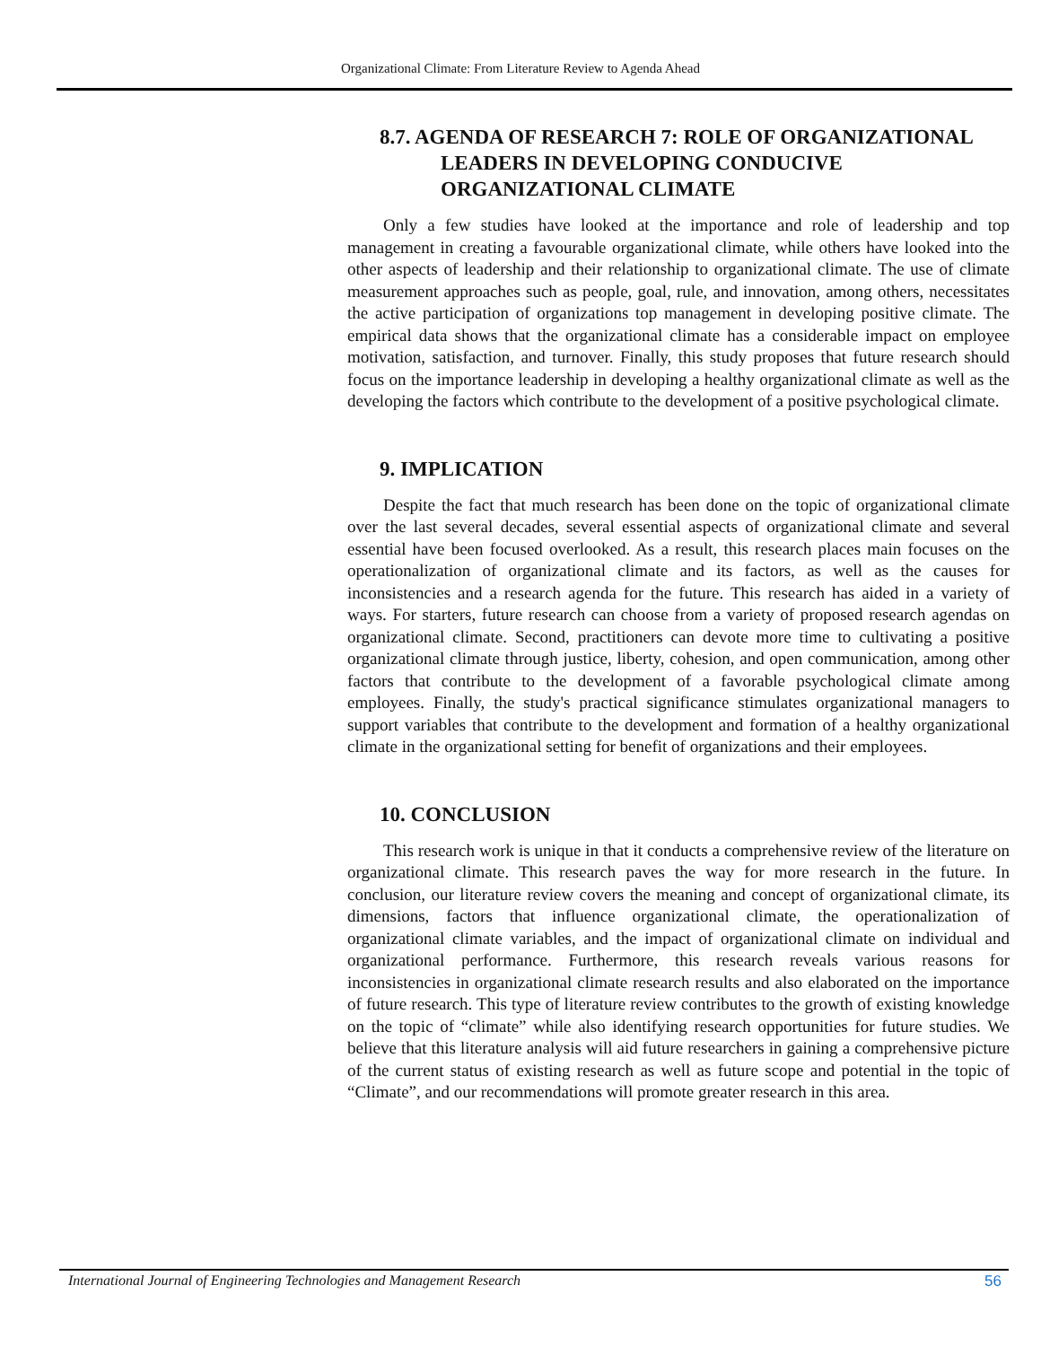Organizational Climate: From Literature Review to Agenda Ahead
8.7. AGENDA OF RESEARCH 7: ROLE OF ORGANIZATIONAL
LEADERS IN DEVELOPING CONDUCIVE ORGANIZATIONAL CLIMATE
Only a few studies have looked at the importance and role of leadership and top management in creating a favourable organizational climate, while others have looked into the other aspects of leadership and their relationship to organizational climate. The use of climate measurement approaches such as people, goal, rule, and innovation, among others, necessitates the active participation of organizations top management in developing positive climate. The empirical data shows that the organizational climate has a considerable impact on employee motivation, satisfaction, and turnover. Finally, this study proposes that future research should focus on the importance leadership in developing a healthy organizational climate as well as the developing the factors which contribute to the development of a positive psychological climate.
9. IMPLICATION
Despite the fact that much research has been done on the topic of organizational climate over the last several decades, several essential aspects of organizational climate and several essential have been focused overlooked. As a result, this research places main focuses on the operationalization of organizational climate and its factors, as well as the causes for inconsistencies and a research agenda for the future. This research has aided in a variety of ways. For starters, future research can choose from a variety of proposed research agendas on organizational climate. Second, practitioners can devote more time to cultivating a positive organizational climate through justice, liberty, cohesion, and open communication, among other factors that contribute to the development of a favorable psychological climate among employees. Finally, the study's practical significance stimulates organizational managers to support variables that contribute to the development and formation of a healthy organizational climate in the organizational setting for benefit of organizations and their employees.
10. CONCLUSION
This research work is unique in that it conducts a comprehensive review of the literature on organizational climate. This research paves the way for more research in the future. In conclusion, our literature review covers the meaning and concept of organizational climate, its dimensions, factors that influence organizational climate, the operationalization of organizational climate variables, and the impact of organizational climate on individual and organizational performance. Furthermore, this research reveals various reasons for inconsistencies in organizational climate research results and also elaborated on the importance of future research. This type of literature review contributes to the growth of existing knowledge on the topic of “climate” while also identifying research opportunities for future studies. We believe that this literature analysis will aid future researchers in gaining a comprehensive picture of the current status of existing research as well as future scope and potential in the topic of “Climate”, and our recommendations will promote greater research in this area.
International Journal of Engineering Technologies and Management Research 56